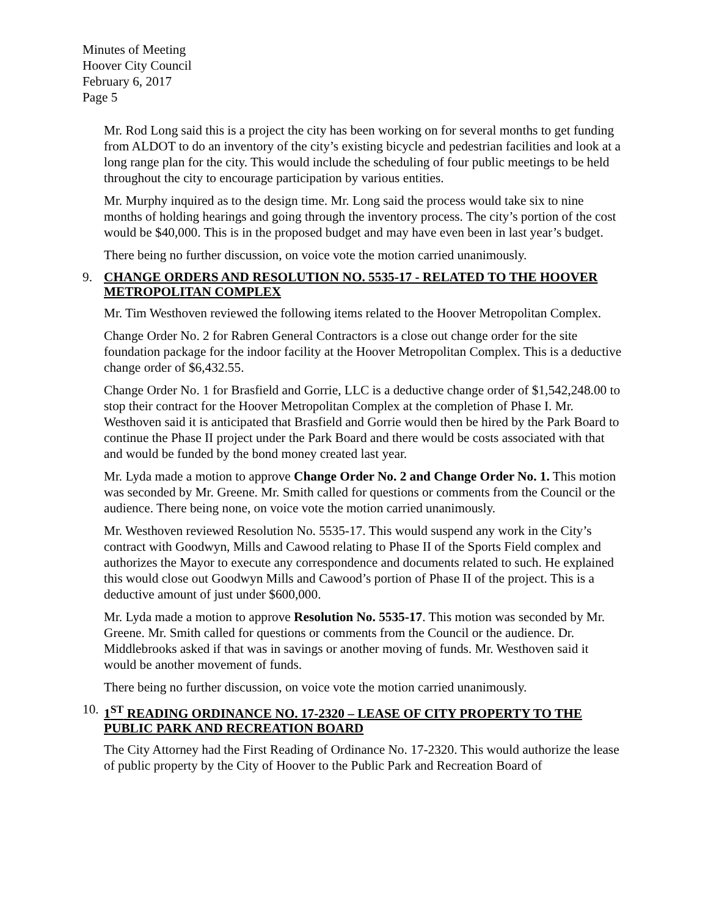Minutes of Meeting
Hoover City Council
February 6, 2017
Page 5
Mr. Rod Long said this is a project the city has been working on for several months to get funding from ALDOT to do an inventory of the city’s existing bicycle and pedestrian facilities and look at a long range plan for the city. This would include the scheduling of four public meetings to be held throughout the city to encourage participation by various entities.
Mr. Murphy inquired as to the design time. Mr. Long said the process would take six to nine months of holding hearings and going through the inventory process. The city’s portion of the cost would be $40,000. This is in the proposed budget and may have even been in last year’s budget.
There being no further discussion, on voice vote the motion carried unanimously.
9. CHANGE ORDERS AND RESOLUTION NO. 5535-17 - RELATED TO THE HOOVER METROPOLITAN COMPLEX
Mr. Tim Westhoven reviewed the following items related to the Hoover Metropolitan Complex.
Change Order No. 2 for Rabren General Contractors is a close out change order for the site foundation package for the indoor facility at the Hoover Metropolitan Complex. This is a deductive change order of $6,432.55.
Change Order No. 1 for Brasfield and Gorrie, LLC is a deductive change order of $1,542,248.00 to stop their contract for the Hoover Metropolitan Complex at the completion of Phase I. Mr. Westhoven said it is anticipated that Brasfield and Gorrie would then be hired by the Park Board to continue the Phase II project under the Park Board and there would be costs associated with that and would be funded by the bond money created last year.
Mr. Lyda made a motion to approve Change Order No. 2 and Change Order No. 1. This motion was seconded by Mr. Greene. Mr. Smith called for questions or comments from the Council or the audience. There being none, on voice vote the motion carried unanimously.
Mr. Westhoven reviewed Resolution No. 5535-17. This would suspend any work in the City’s contract with Goodwyn, Mills and Cawood relating to Phase II of the Sports Field complex and authorizes the Mayor to execute any correspondence and documents related to such. He explained this would close out Goodwyn Mills and Cawood’s portion of Phase II of the project. This is a deductive amount of just under $600,000.
Mr. Lyda made a motion to approve Resolution No. 5535-17. This motion was seconded by Mr. Greene. Mr. Smith called for questions or comments from the Council or the audience. Dr. Middlebrooks asked if that was in savings or another moving of funds. Mr. Westhoven said it would be another movement of funds.
There being no further discussion, on voice vote the motion carried unanimously.
10. 1<sup>ST</sup> READING ORDINANCE NO. 17-2320 – LEASE OF CITY PROPERTY TO THE PUBLIC PARK AND RECREATION BOARD
The City Attorney had the First Reading of Ordinance No. 17-2320. This would authorize the lease of public property by the City of Hoover to the Public Park and Recreation Board of